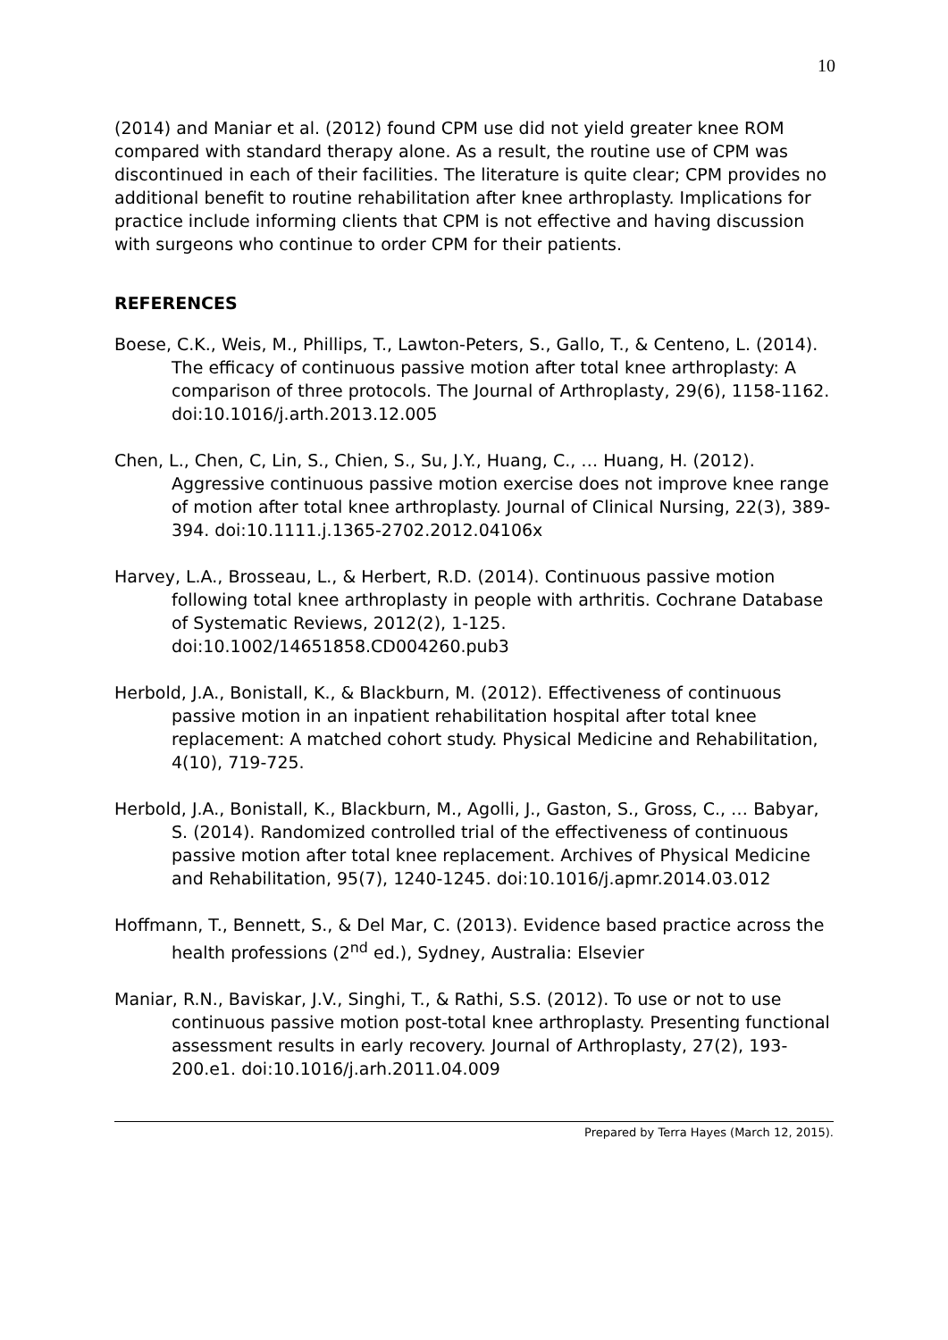10
(2014) and Maniar et al. (2012) found CPM use did not yield greater knee ROM compared with standard therapy alone. As a result, the routine use of CPM was discontinued in each of their facilities. The literature is quite clear; CPM provides no additional benefit to routine rehabilitation after knee arthroplasty. Implications for practice include informing clients that CPM is not effective and having discussion with surgeons who continue to order CPM for their patients.
REFERENCES
Boese, C.K., Weis, M., Phillips, T., Lawton-Peters, S., Gallo, T., & Centeno, L. (2014). The efficacy of continuous passive motion after total knee arthroplasty: A comparison of three protocols. The Journal of Arthroplasty, 29(6), 1158-1162. doi:10.1016/j.arth.2013.12.005
Chen, L., Chen, C, Lin, S., Chien, S., Su, J.Y., Huang, C., … Huang, H. (2012). Aggressive continuous passive motion exercise does not improve knee range of motion after total knee arthroplasty. Journal of Clinical Nursing, 22(3), 389-394. doi:10.1111.j.1365-2702.2012.04106x
Harvey, L.A., Brosseau, L., & Herbert, R.D. (2014). Continuous passive motion following total knee arthroplasty in people with arthritis. Cochrane Database of Systematic Reviews, 2012(2), 1-125. doi:10.1002/14651858.CD004260.pub3
Herbold, J.A., Bonistall, K., & Blackburn, M. (2012). Effectiveness of continuous passive motion in an inpatient rehabilitation hospital after total knee replacement: A matched cohort study. Physical Medicine and Rehabilitation, 4(10), 719-725.
Herbold, J.A., Bonistall, K., Blackburn, M., Agolli, J., Gaston, S., Gross, C., … Babyar, S. (2014). Randomized controlled trial of the effectiveness of continuous passive motion after total knee replacement. Archives of Physical Medicine and Rehabilitation, 95(7), 1240-1245. doi:10.1016/j.apmr.2014.03.012
Hoffmann, T., Bennett, S., & Del Mar, C. (2013). Evidence based practice across the health professions (2<sup>nd</sup> ed.), Sydney, Australia: Elsevier
Maniar, R.N., Baviskar, J.V., Singhi, T., & Rathi, S.S. (2012). To use or not to use continuous passive motion post-total knee arthroplasty. Presenting functional assessment results in early recovery. Journal of Arthroplasty, 27(2), 193-200.e1. doi:10.1016/j.arh.2011.04.009
Prepared by Terra Hayes (March 12, 2015).